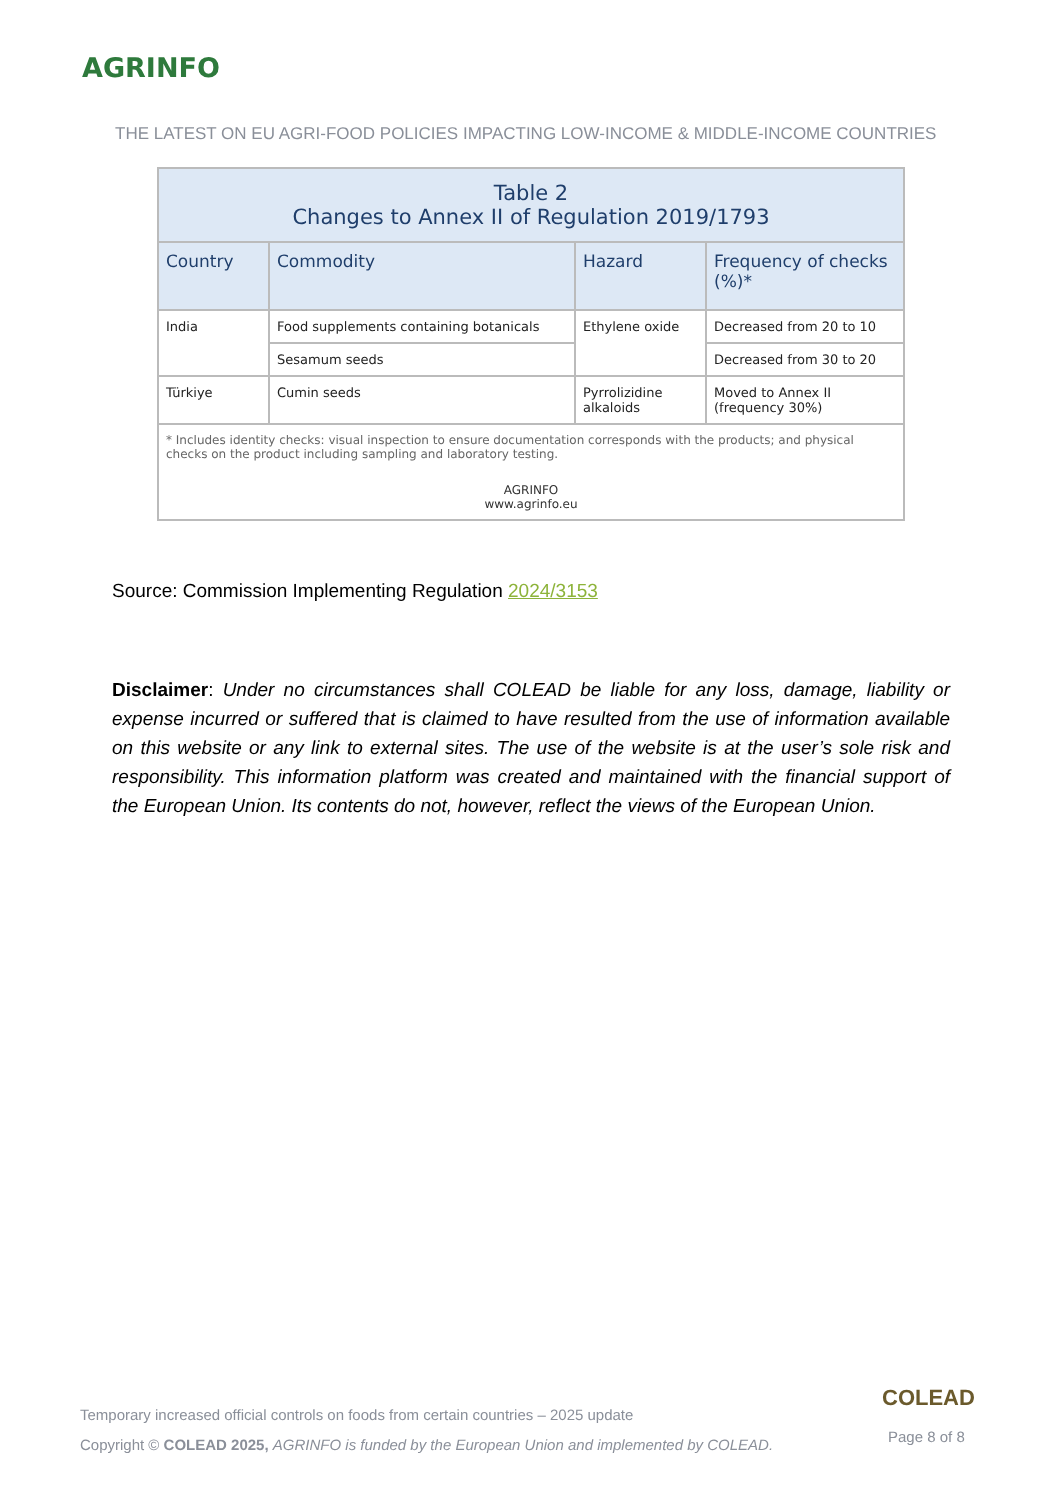AGRINFO
THE LATEST ON EU AGRI-FOOD POLICIES IMPACTING LOW-INCOME & MIDDLE-INCOME COUNTRIES
| Table 2 Changes to Annex II of Regulation 2019/1793 | | | |
| --- | --- | --- | --- |
| Country | Commodity | Hazard | Frequency of checks (%)* |
| India | Food supplements containing botanicals | Ethylene oxide | Decreased from 20 to 10 |
| | Sesamum seeds | | Decreased from 30 to 20 |
| Türkiye | Cumin seeds | Pyrrolizidine alkaloids | Moved to Annex II (frequency 30%) |
| * Includes identity checks: visual inspection to ensure documentation corresponds with the products; and physical checks on the product including sampling and laboratory testing. AGRINFO www.agrinfo.eu | | | |
Source: Commission Implementing Regulation 2024/3153
Disclaimer: Under no circumstances shall COLEAD be liable for any loss, damage, liability or expense incurred or suffered that is claimed to have resulted from the use of information available on this website or any link to external sites. The use of the website is at the user’s sole risk and responsibility. This information platform was created and maintained with the financial support of the European Union. Its contents do not, however, reflect the views of the European Union.
Temporary increased official controls on foods from certain countries – 2025 update
Copyright © COLEAD 2025, AGRINFO is funded by the European Union and implemented by COLEAD.
COLEAD
Page 8 of 8